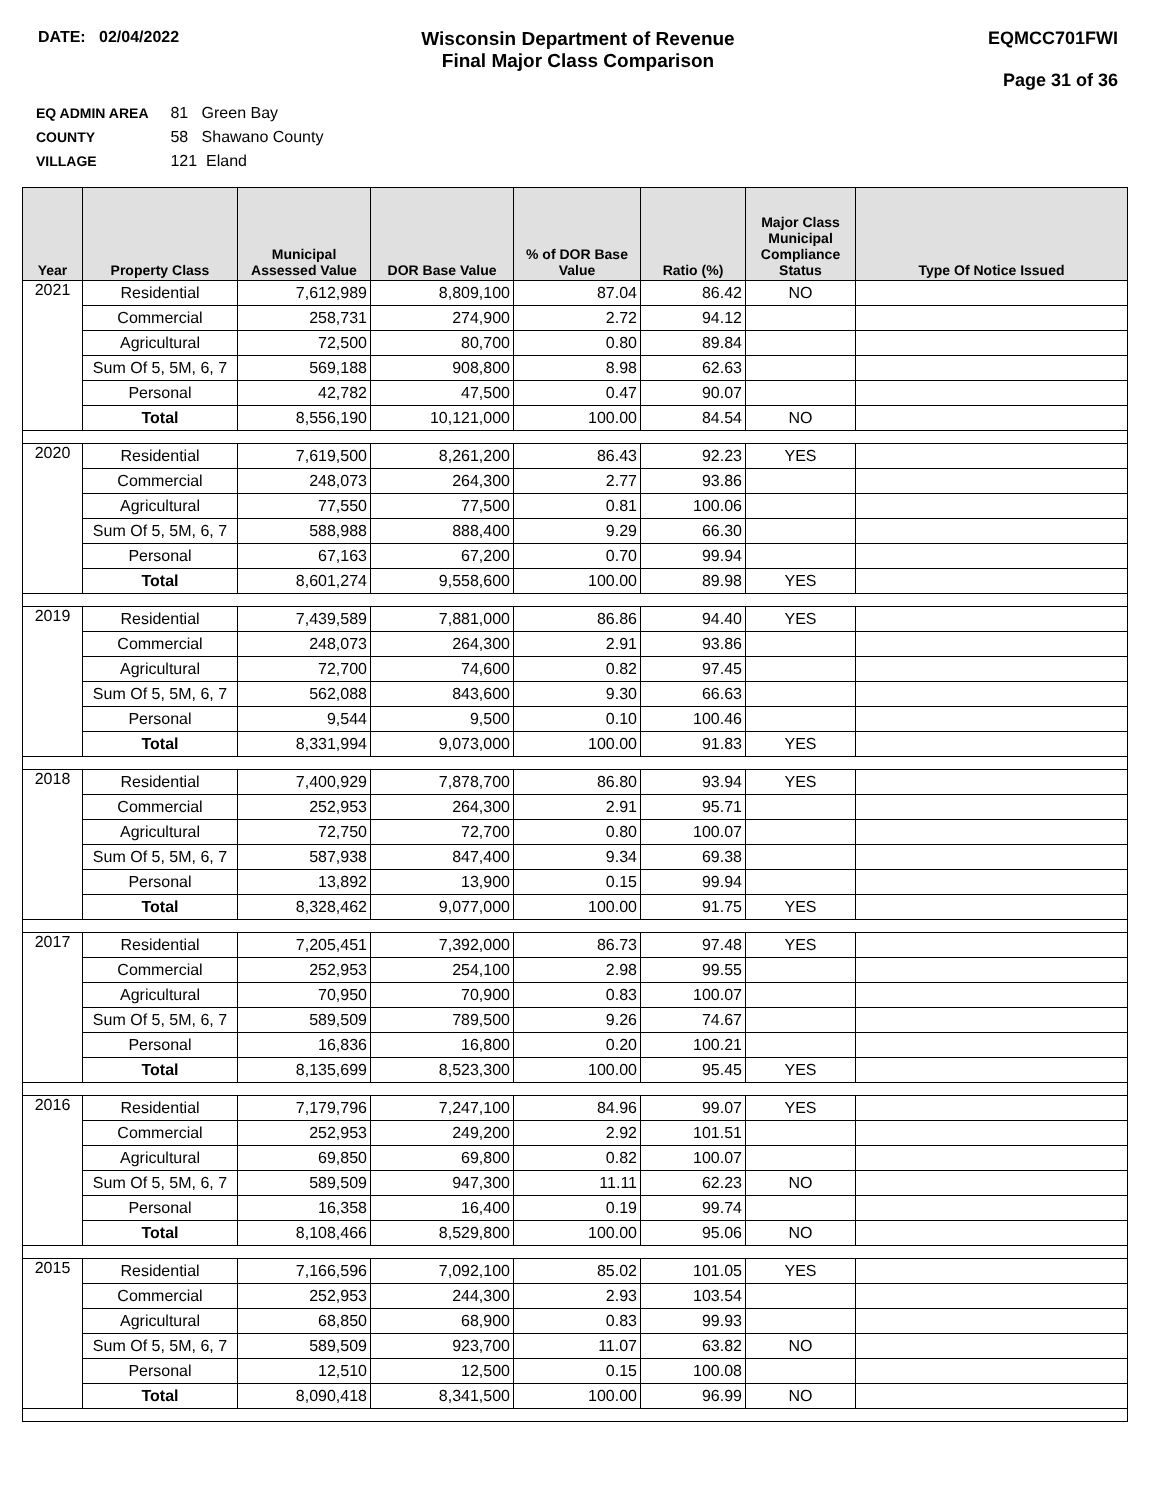DATE: 02/04/2022
Wisconsin Department of Revenue
Final Major Class Comparison
EQMCC701FWI
Page 31 of 36
EQ ADMIN AREA 81 Green Bay
COUNTY 58 Shawano County
VILLAGE 121 Eland
| Year | Property Class | Municipal Assessed Value | DOR Base Value | % of DOR Base Value | Ratio (%) | Major Class Municipal Compliance Status | Type Of Notice Issued |
| --- | --- | --- | --- | --- | --- | --- | --- |
| 2021 | Residential | 7,612,989 | 8,809,100 | 87.04 | 86.42 | NO | |
| | Commercial | 258,731 | 274,900 | 2.72 | 94.12 | | |
| | Agricultural | 72,500 | 80,700 | 0.80 | 89.84 | | |
| | Sum Of 5, 5M, 6, 7 | 569,188 | 908,800 | 8.98 | 62.63 | | |
| | Personal | 42,782 | 47,500 | 0.47 | 90.07 | | |
| | Total | 8,556,190 | 10,121,000 | 100.00 | 84.54 | NO | |
| 2020 | Residential | 7,619,500 | 8,261,200 | 86.43 | 92.23 | YES | |
| | Commercial | 248,073 | 264,300 | 2.77 | 93.86 | | |
| | Agricultural | 77,550 | 77,500 | 0.81 | 100.06 | | |
| | Sum Of 5, 5M, 6, 7 | 588,988 | 888,400 | 9.29 | 66.30 | | |
| | Personal | 67,163 | 67,200 | 0.70 | 99.94 | | |
| | Total | 8,601,274 | 9,558,600 | 100.00 | 89.98 | YES | |
| 2019 | Residential | 7,439,589 | 7,881,000 | 86.86 | 94.40 | YES | |
| | Commercial | 248,073 | 264,300 | 2.91 | 93.86 | | |
| | Agricultural | 72,700 | 74,600 | 0.82 | 97.45 | | |
| | Sum Of 5, 5M, 6, 7 | 562,088 | 843,600 | 9.30 | 66.63 | | |
| | Personal | 9,544 | 9,500 | 0.10 | 100.46 | | |
| | Total | 8,331,994 | 9,073,000 | 100.00 | 91.83 | YES | |
| 2018 | Residential | 7,400,929 | 7,878,700 | 86.80 | 93.94 | YES | |
| | Commercial | 252,953 | 264,300 | 2.91 | 95.71 | | |
| | Agricultural | 72,750 | 72,700 | 0.80 | 100.07 | | |
| | Sum Of 5, 5M, 6, 7 | 587,938 | 847,400 | 9.34 | 69.38 | | |
| | Personal | 13,892 | 13,900 | 0.15 | 99.94 | | |
| | Total | 8,328,462 | 9,077,000 | 100.00 | 91.75 | YES | |
| 2017 | Residential | 7,205,451 | 7,392,000 | 86.73 | 97.48 | YES | |
| | Commercial | 252,953 | 254,100 | 2.98 | 99.55 | | |
| | Agricultural | 70,950 | 70,900 | 0.83 | 100.07 | | |
| | Sum Of 5, 5M, 6, 7 | 589,509 | 789,500 | 9.26 | 74.67 | | |
| | Personal | 16,836 | 16,800 | 0.20 | 100.21 | | |
| | Total | 8,135,699 | 8,523,300 | 100.00 | 95.45 | YES | |
| 2016 | Residential | 7,179,796 | 7,247,100 | 84.96 | 99.07 | YES | |
| | Commercial | 252,953 | 249,200 | 2.92 | 101.51 | | |
| | Agricultural | 69,850 | 69,800 | 0.82 | 100.07 | | |
| | Sum Of 5, 5M, 6, 7 | 589,509 | 947,300 | 11.11 | 62.23 | NO | |
| | Personal | 16,358 | 16,400 | 0.19 | 99.74 | | |
| | Total | 8,108,466 | 8,529,800 | 100.00 | 95.06 | NO | |
| 2015 | Residential | 7,166,596 | 7,092,100 | 85.02 | 101.05 | YES | |
| | Commercial | 252,953 | 244,300 | 2.93 | 103.54 | | |
| | Agricultural | 68,850 | 68,900 | 0.83 | 99.93 | | |
| | Sum Of 5, 5M, 6, 7 | 589,509 | 923,700 | 11.07 | 63.82 | NO | |
| | Personal | 12,510 | 12,500 | 0.15 | 100.08 | | |
| | Total | 8,090,418 | 8,341,500 | 100.00 | 96.99 | NO | |